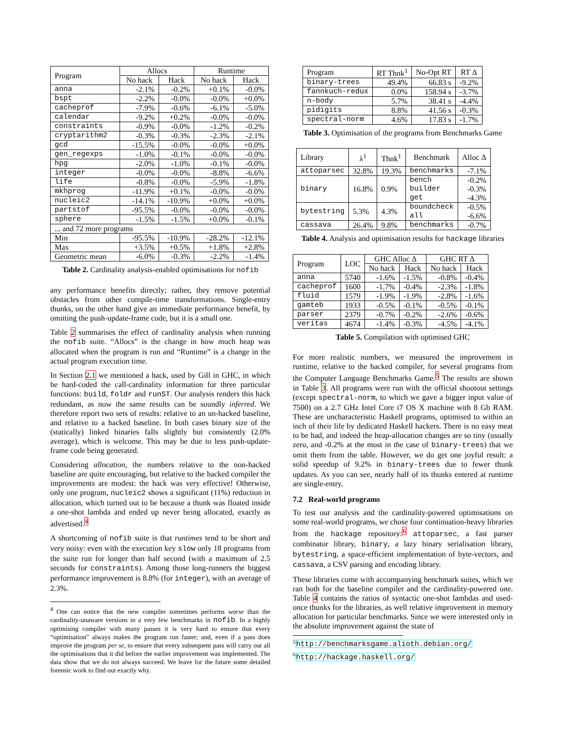| Program | Allocs | | Runtime | |
| --- | --- | --- | --- | --- |
| | No hack | Hack | No hack | Hack |
| anna | -2.1% | -0.2% | +0.1% | -0.0% |
| bspt | -2.2% | -0.0% | -0.0% | +0.0% |
| cacheprof | -7.9% | -0.6% | -6.1% | -5.0% |
| calendar | -9.2% | +0.2% | -0.0% | -0.0% |
| constraints | -0.9% | -0.0% | -1.2% | -0.2% |
| cryptarithm2 | -0.3% | -0.3% | -2.3% | -2.1% |
| gcd | -15.5% | -0.0% | -0.0% | +0.0% |
| gen_regexps | -1.0% | -0.1% | -0.0% | -0.0% |
| hpg | -2.0% | -1.0% | -0.1% | -0.0% |
| integer | -0.0% | -0.0% | -8.8% | -6.6% |
| life | -0.8% | -0.0% | -5.9% | -1.8% |
| mkhprog | -11.9% | +0.1% | -0.0% | -0.0% |
| nucleic2 | -14.1% | -10.9% | +0.0% | +0.0% |
| partstof | -95.5% | -0.0% | -0.0% | -0.0% |
| sphere | -1.5% | -1.5% | +0.0% | -0.1% |
| ... and 72 more programs | | | | |
| Min | -95.5% | -10.9% | -28.2% | -12.1% |
| Max | +3.5% | +0.5% | +1.8% | +2.8% |
| Geometric mean | -6.0% | -0.3% | -2.2% | -1.4% |
Table 2. Cardinality analysis-enabled optimisations for nofib
any performance benefits directly; rather, they remove potential obstacles from other compile-time transformations. Single-entry thunks, on the other hand give an immediate performance benefit, by omitting the push-update-frame code, but it is a small one.
Table 2 summarises the effect of cardinality analysis when running the nofib suite. “Allocs” is the change in how much heap was allocated when the program is run and “Runtime” is a change in the actual program execution time.
In Section 2.1 we mentioned a hack, used by Gill in GHC, in which he hard-coded the call-cardinality information for three particular functions: build, foldr and runST. Our analysis renders this hack redundant, as now the same results can be soundly inferred. We therefore report two sets of results: relative to an un-hacked baseline, and relative to a hacked baseline. In both cases binary size of the (statically) linked binaries falls slightly but consistently (2.0% average), which is welcome. This may be due to less push-update-frame code being generated.
Considering allocation, the numbers relative to the non-hacked baseline are quite encouraging, but relative to the hacked compiler the improvements are modest: the hack was very effective! Otherwise, only one program, nucleic2 shows a significant (11%) reduction in allocation, which turned out to be because a thunk was floated inside a one-shot lambda and ended up never being allocated, exactly as advertised.<sup>4</sup>
A shortcoming of nofib suite is that runtimes tend to be short and very noisy: even with the execution key slow only 18 programs from the suite run for longer than half second (with a maximum of 2.5 seconds for constraints). Among those long-runners the biggest performance improvement is 8.8% (for integer), with an average of 2.3%.
<sup>4</sup> One can notice that the new compiler sometimes performs worse than the cardinality-unaware versions in a very few benchmarks in nofib. In a highly optimising compiler with many passes it is very hard to ensure that every “optimisation” always makes the program run faster; and, even if a pass does improve the program per se, to ensure that every subsequent pass will carry out all the optimisations that it did before the earlier improvement was implemented. The data show that we do not always succeed. We leave for the future some detailed forensic work to find out exactly why.
| Program | RT Thnk<sup>1</sup> | No-Opt RT | RT Δ |
| --- | --- | --- | --- |
| binary-trees | 49.4% | 66.83 s | -9.2% |
| fannkuch-redux | 0.0% | 158.94 s | -3.7% |
| n-body | 5.7% | 38.41 s | -4.4% |
| pidigits | 8.8% | 41.56 s | -0.3% |
| spectral-norm | 4.6% | 17.83 s | -1.7% |
Table 3. Optimisation of the programs from Benchmarks Game
| Library | λ<sup>1</sup> | Thnk<sup>1</sup> | Benchmark | Alloc Δ |
| --- | --- | --- | --- | --- |
| attoparsec | 32.8% | 19.3% | benchmarks | -7.1% |
| binary | 16.8% | 0.9% | bench builder get | -0.2% -0.3% -4.3% |
| bytestring | 5.3% | 4.3% | boundcheck all | -0.5% -6.6% |
| cassava | 26.4% | 9.8% | benchmarks | -0.7% |
Table 4. Analysis and optimisation results for hackage libraries
| Program | LOC | GHC Alloc Δ | | GHC RT Δ | |
| --- | --- | --- | --- | --- | --- |
| | | No hack | Hack | No hack | Hack |
| anna | 5740 | -1.6% | -1.5% | -0.8% | -0.4% |
| cacheprof | 1600 | -1.7% | -0.4% | -2.3% | -1.8% |
| fluid | 1579 | -1.9% | -1.9% | -2.8% | -1.6% |
| gamteb | 1933 | -0.5% | -0.1% | -0.5% | -0.1% |
| parser | 2379 | -0.7% | -0.2% | -2.6% | -0.6% |
| veritas | 4674 | -1.4% | -0.3% | -4.5% | -4.1% |
Table 5. Compilation with optimised GHC
For more realistic numbers, we measured the improvement in runtime, relative to the hacked compiler, for several programs from the Computer Language Benchmarks Game.<sup>5</sup> The results are shown in Table 3. All programs were run with the official shootout settings (except spectral-norm, to which we gave a bigger input value of 7500) on a 2.7 GHz Intel Core i7 OS X machine with 8 Gb RAM. These are uncharacteristic Haskell programs, optimised to within an inch of their life by dedicated Haskell hackers. There is no easy meat to be had, and indeed the heap-allocation changes are so tiny (usually zero, and -0.2% at the most in the case of binary-trees) that we omit them from the table. However, we do get one joyful result: a solid speedup of 9.2% in binary-trees due to fewer thunk updates. As you can see, nearly half of its thunks entered at runtime are single-entry.
7.2 Real-world programs
To test our analysis and the cardinality-powered optimisations on some real-world programs, we chose four continuation-heavy libraries from the hackage repository:<sup>6</sup> attoparsec, a fast parser combinator library, binary, a lazy binary serialisation library, bytestring, a space-efficient implementation of byte-vectors, and cassava, a CSV parsing and encoding library.
These libraries come with accompanying benchmark suites, which we ran both for the baseline compiler and the cardinality-powered one. Table 4 contains the ratios of syntactic one-shot lambdas and used-once thunks for the libraries, as well relative improvement in memory allocation for particular benchmarks. Since we were interested only in the absolute improvement against the state of
<sup>5</sup> http://benchmarksgame.alioth.debian.org/
<sup>6</sup> http://hackage.haskell.org/